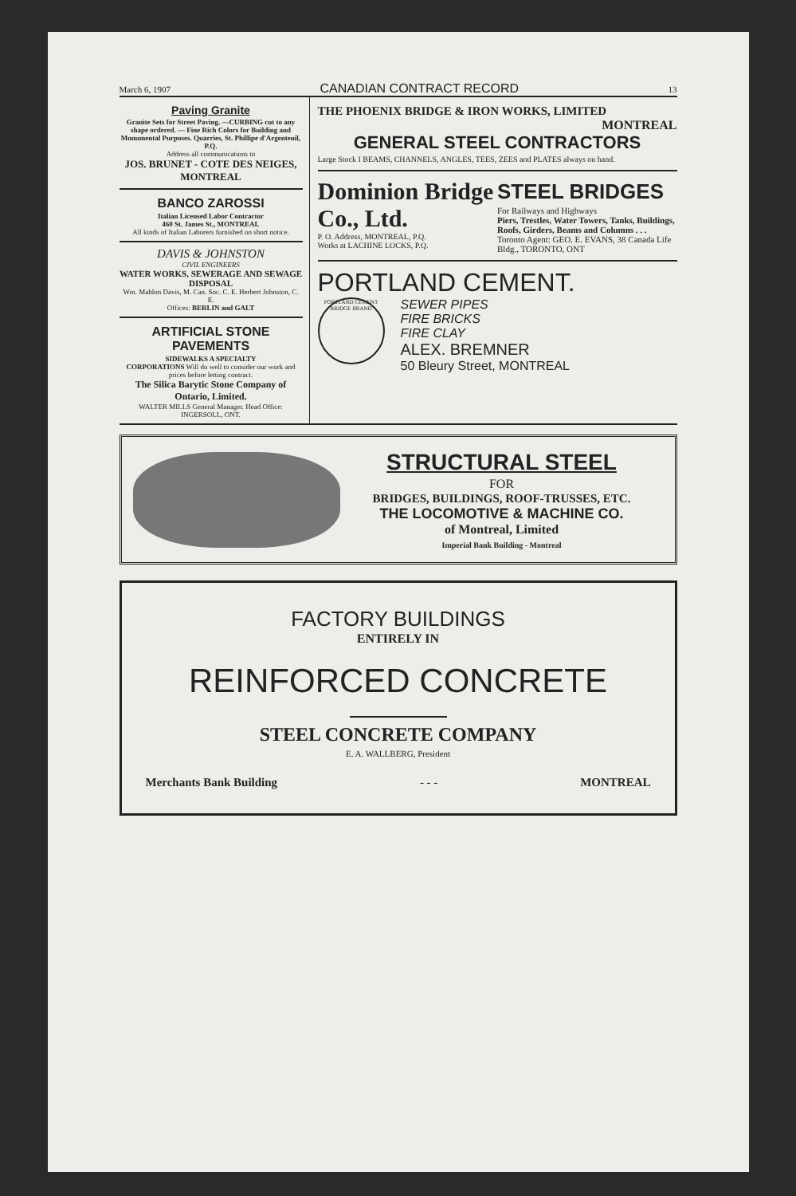March 6, 1907 CANADIAN CONTRACT RECORD 13
Paving Granite
Granite Sets for Street Paving. —CURBING cut to any shape ordered. — Fine Rich Colors for Building and Monumental Purposes. Quarries, St. Phillipe d'Argenteuil, P.Q.
Address all communications to
JOS. BRUNET - COTE DES NEIGES, MONTREAL
BANCO ZAROSSI
Italian Licensed Labor Contractor
460 St. James St., MONTREAL
All kinds of Italian Laborers furnished on short notice.
DAVIS & JOHNSTON
CIVIL ENGINEERS
WATER WORKS, SEWERAGE AND SEWAGE DISPOSAL
Wm. Mahlon Davis, M. Can. Soc. C. E. Herbert Johnston, C. E.
Offices: BERLIN and GALT
ARTIFICIAL STONE PAVEMENTS
SIDEWALKS A SPECIALTY
CORPORATIONS Will do well to consider our work and prices before letting contract.
The Silica Barytic Stone Company of Ontario, Limited.
WALTER MILLS General Manager. Head Office: INGERSOLL, ONT.
THE PHOENIX BRIDGE & IRON WORKS, LIMITED
MONTREAL
GENERAL STEEL CONTRACTORS
Large Stock I BEAMS, CHANNELS, ANGLES, TEES, ZEES and PLATES always on hand.
Dominion Bridge Co., Ltd.
P. O. Address, MONTREAL, P.Q.
Works at LACHINE LOCKS, P.Q.
STEEL BRIDGES
For Railways and Highways
Piers, Trestles, Water Towers, Tanks, Buildings, Roofs, Girders, Beams and Columns . . .
Toronto Agent: GEO. E. EVANS, 38 Canada Life Bldg., TORONTO, ONT
PORTLAND CEMENT.
PORTLAND CEMENT BRIDGE BRAND
SEWER PIPES
FIRE BRICKS
FIRE CLAY
ALEX. BREMNER
50 Bleury Street, MONTREAL
STRUCTURAL STEEL
FOR
BRIDGES, BUILDINGS, ROOF-TRUSSES, ETC.
THE LOCOMOTIVE & MACHINE CO.
of Montreal, Limited
Imperial Bank Building - Montreal
FACTORY BUILDINGS
ENTIRELY IN
REINFORCED CONCRETE
STEEL CONCRETE COMPANY
E. A. WALLBERG, President
Merchants Bank Building - - - MONTREAL